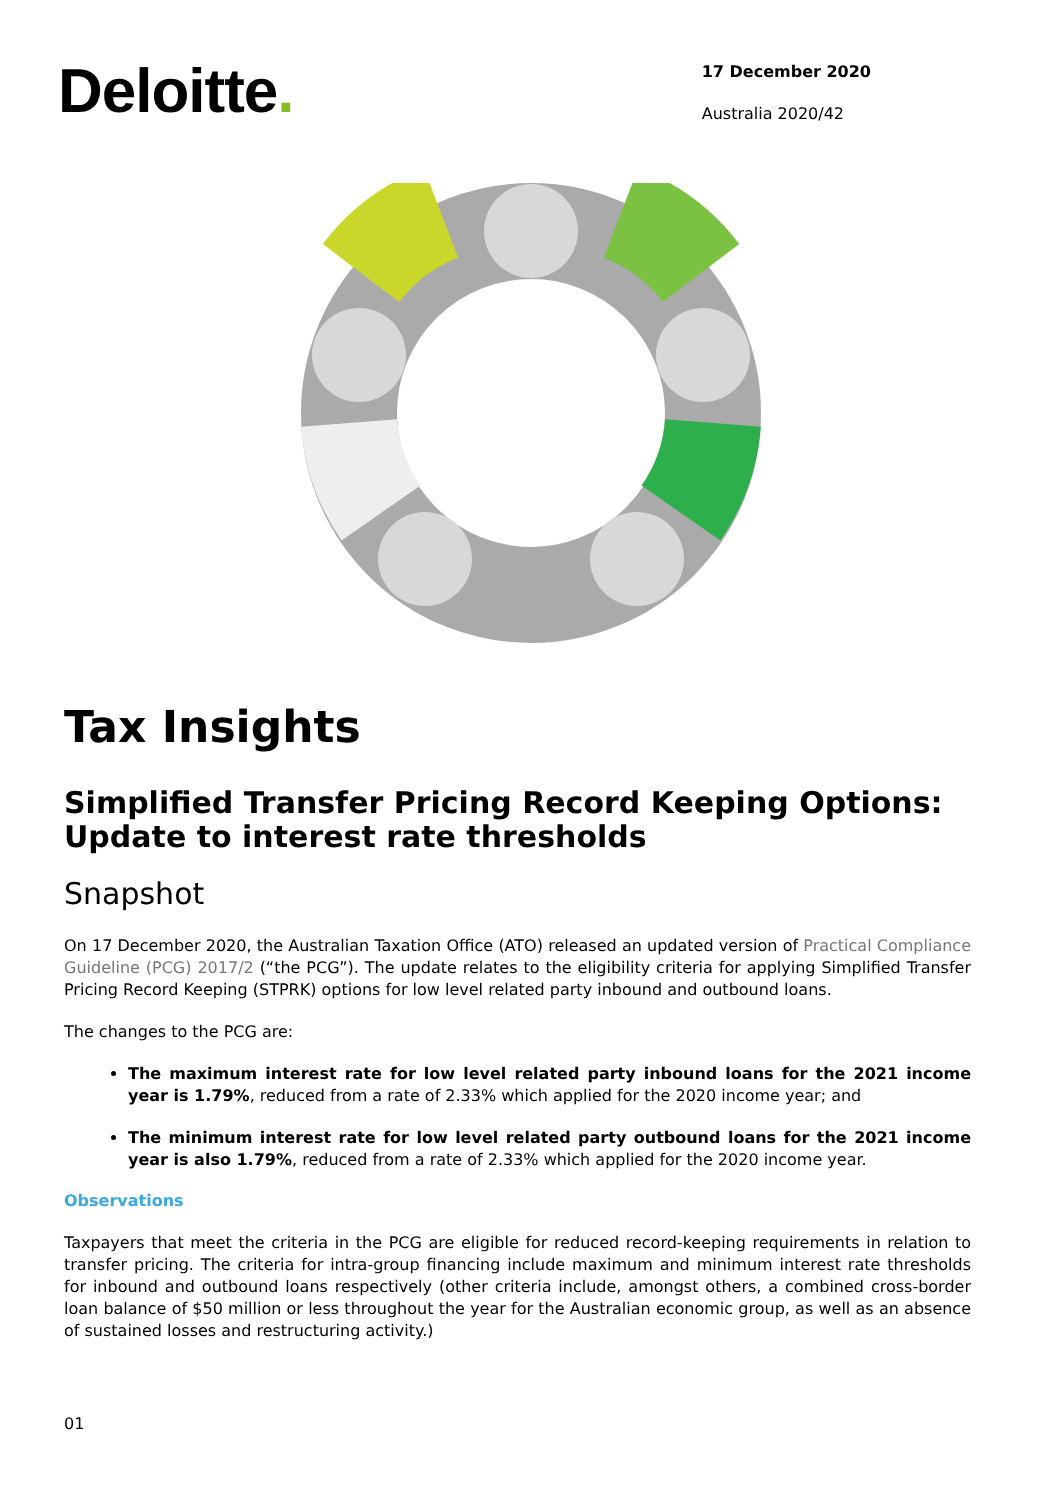Deloitte.
17 December 2020
Australia 2020/42
Tax Insights
Simplified Transfer Pricing Record Keeping Options: Update to interest rate thresholds
Snapshot
On 17 December 2020, the Australian Taxation Office (ATO) released an updated version of Practical Compliance Guideline (PCG) 2017/2 (“the PCG”). The update relates to the eligibility criteria for applying Simplified Transfer Pricing Record Keeping (STPRK) options for low level related party inbound and outbound loans.
The changes to the PCG are:
The maximum interest rate for low level related party inbound loans for the 2021 income year is 1.79%, reduced from a rate of 2.33% which applied for the 2020 income year; and
The minimum interest rate for low level related party outbound loans for the 2021 income year is also 1.79%, reduced from a rate of 2.33% which applied for the 2020 income year.
Observations
Taxpayers that meet the criteria in the PCG are eligible for reduced record-keeping requirements in relation to transfer pricing. The criteria for intra-group financing include maximum and minimum interest rate thresholds for inbound and outbound loans respectively (other criteria include, amongst others, a combined cross-border loan balance of $50 million or less throughout the year for the Australian economic group, as well as an absence of sustained losses and restructuring activity.)
01